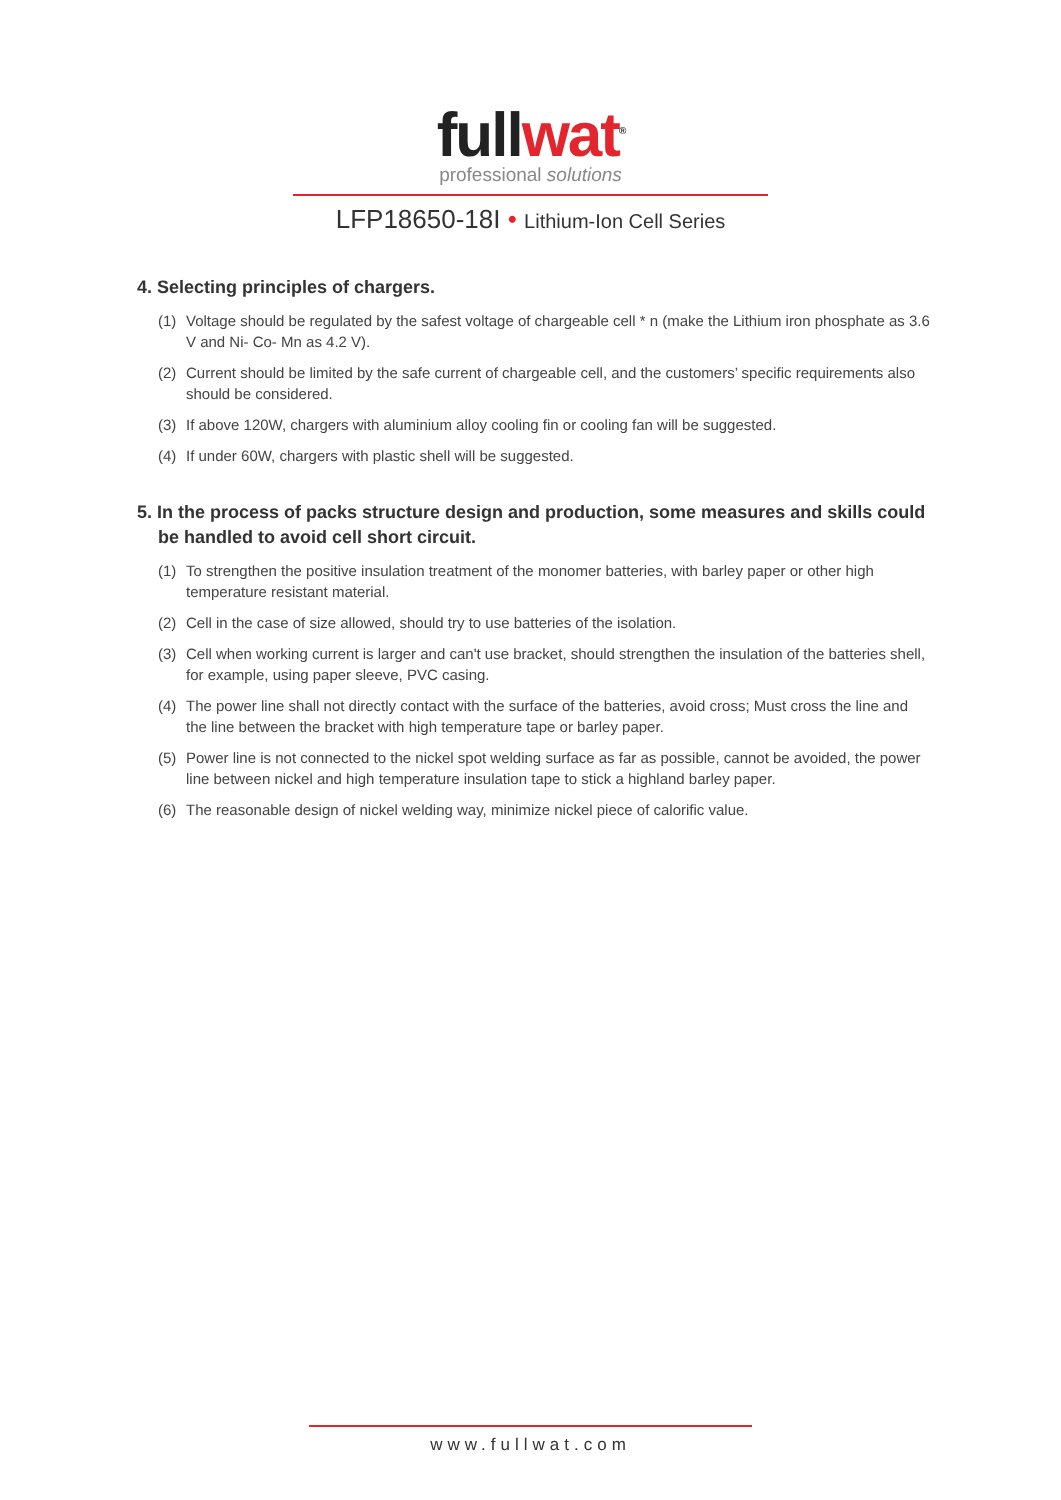full wat<sup>®</sup>
professional solutions
LFP18650-18I • Lithium-Ion Cell Series
4. Selecting principles of chargers.
(1) Voltage should be regulated by the safest voltage of chargeable cell * n (make the Lithium iron phosphate as 3.6 V and Ni- Co- Mn as 4.2 V).
(2) Current should be limited by the safe current of chargeable cell, and the customers’ specific requirements also should be considered.
(3) If above 120W, chargers with aluminium alloy cooling fin or cooling fan will be suggested.
(4) If under 60W, chargers with plastic shell will be suggested.
5. In the process of packs structure design and production, some measures and skills could be handled to avoid cell short circuit.
(1) To strengthen the positive insulation treatment of the monomer batteries, with barley paper or other high temperature resistant material.
(2) Cell in the case of size allowed, should try to use batteries of the isolation.
(3) Cell when working current is larger and can't use bracket, should strengthen the insulation of the batteries shell, for example, using paper sleeve, PVC casing.
(4) The power line shall not directly contact with the surface of the batteries, avoid cross; Must cross the line and the line between the bracket with high temperature tape or barley paper.
(5) Power line is not connected to the nickel spot welding surface as far as possible, cannot be avoided, the power line between nickel and high temperature insulation tape to stick a highland barley paper.
(6) The reasonable design of nickel welding way, minimize nickel piece of calorific value.
www.fullwat.com